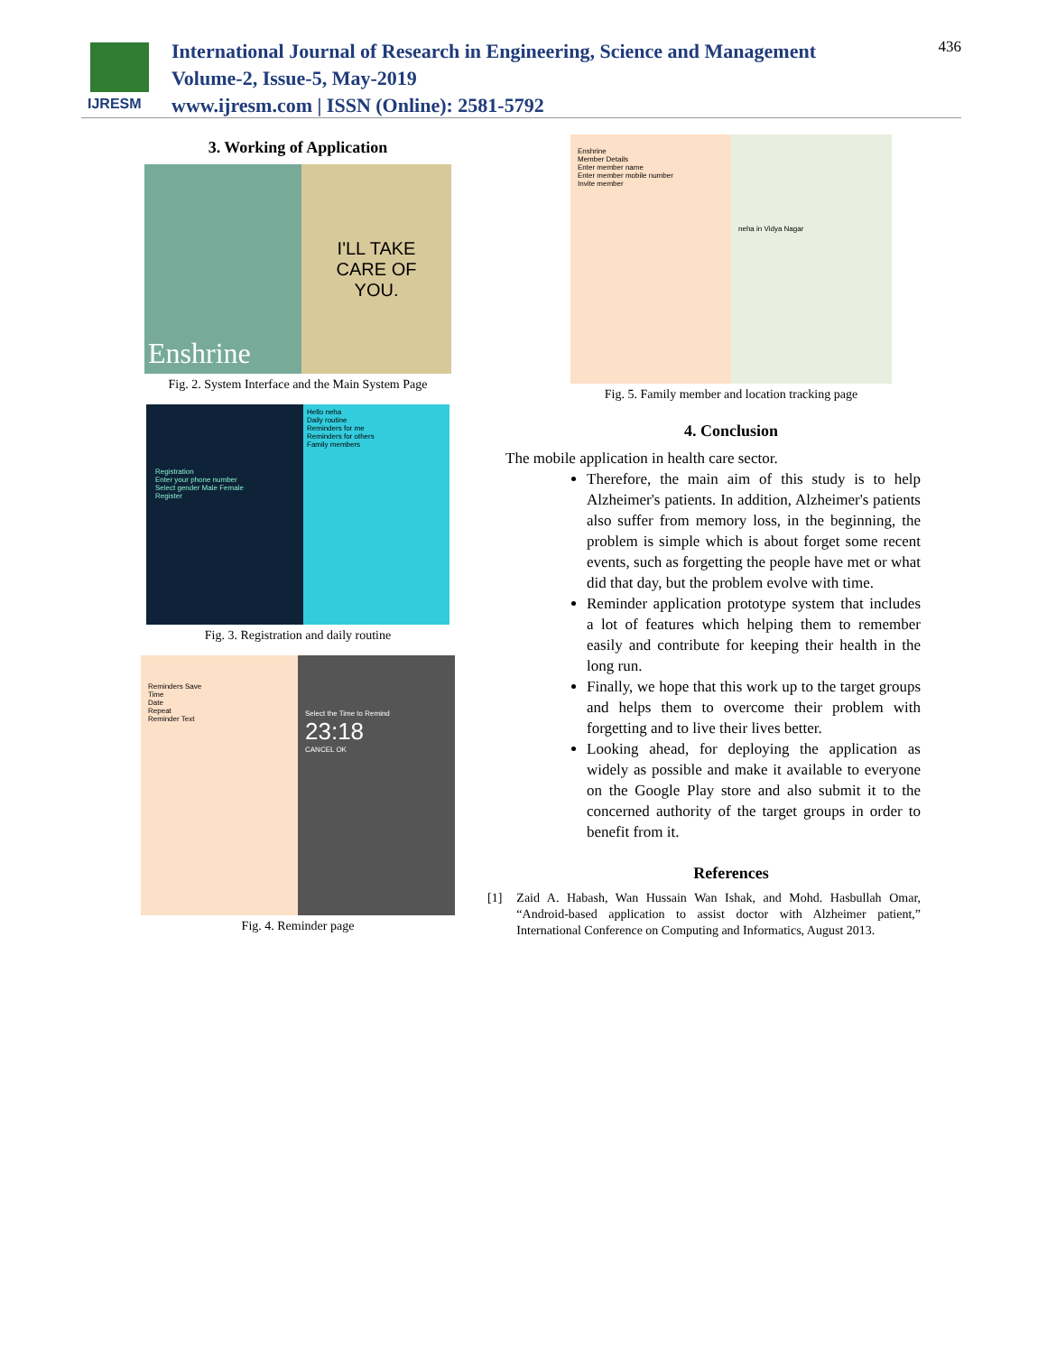IJRESM
International Journal of Research in Engineering, Science and Management
Volume-2, Issue-5, May-2019
www.ijresm.com | ISSN (Online): 2581-5792
436
3. Working of Application
Enshrine
I'LL TAKE
CARE OF
YOU.
Fig. 2. System Interface and the Main System Page
Registration
Enter your phone number
Select gender Male Female
Register
Hello neha
Daily routine
Reminders for me
Reminders for others
Family members
Fig. 3. Registration and daily routine
Reminders Save
Time
Date
Repeat
Reminder Text
Select the Time to Remind
23:18
CANCEL OK
Fig. 4. Reminder page
Enshrine
Member Details
Enter member name
Enter member mobile number
Invite member
neha in Vidya Nagar
Fig. 5. Family member and location tracking page
4. Conclusion
The mobile application in health care sector.
Therefore, the main aim of this study is to help Alzheimer's patients. In addition, Alzheimer's patients also suffer from memory loss, in the beginning, the problem is simple which is about forget some recent events, such as forgetting the people have met or what did that day, but the problem evolve with time.
Reminder application prototype system that includes a lot of features which helping them to remember easily and contribute for keeping their health in the long run.
Finally, we hope that this work up to the target groups and helps them to overcome their problem with forgetting and to live their lives better.
Looking ahead, for deploying the application as widely as possible and make it available to everyone on the Google Play store and also submit it to the concerned authority of the target groups in order to benefit from it.
References
[1] Zaid A. Habash, Wan Hussain Wan Ishak, and Mohd. Hasbullah Omar, “Android-based application to assist doctor with Alzheimer patient,” International Conference on Computing and Informatics, August 2013.